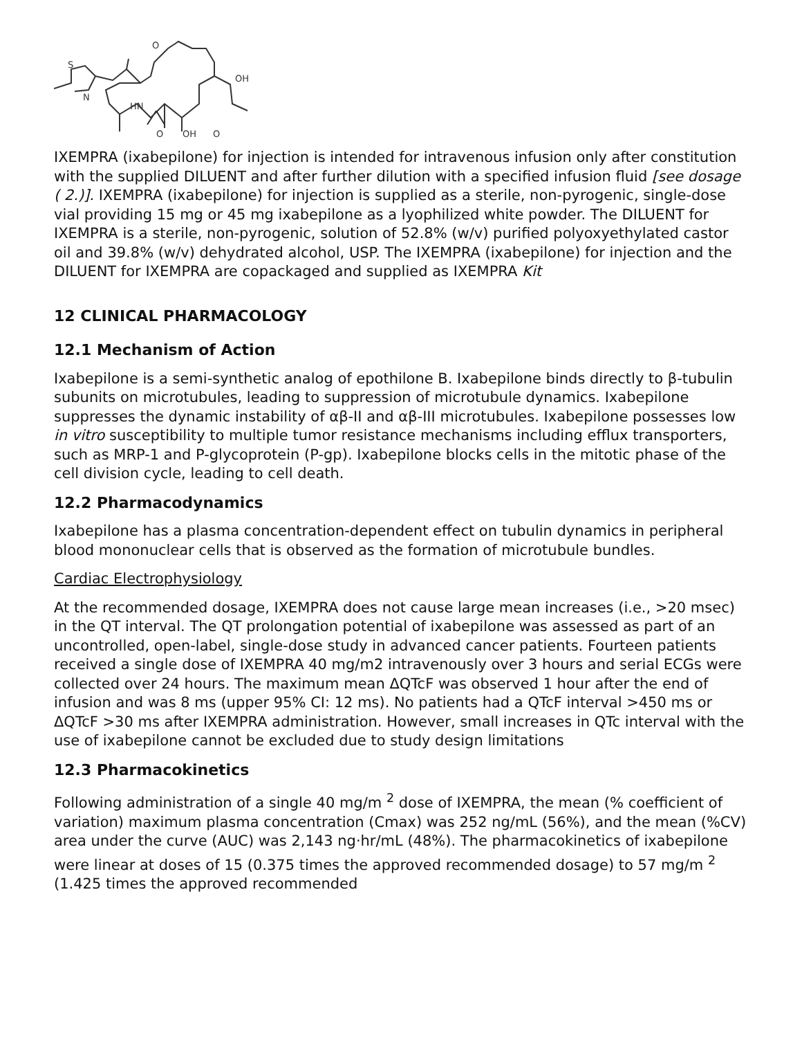S
N
HN
O
OH
O
OH
O
IXEMPRA (ixabepilone) for injection is intended for intravenous infusion only after constitution with the supplied DILUENT and after further dilution with a specified infusion fluid [see dosage ( 2.)]. IXEMPRA (ixabepilone) for injection is supplied as a sterile, non-pyrogenic, single-dose vial providing 15 mg or 45 mg ixabepilone as a lyophilized white powder. The DILUENT for IXEMPRA is a sterile, non-pyrogenic, solution of 52.8% (w/v) purified polyoxyethylated castor oil and 39.8% (w/v) dehydrated alcohol, USP. The IXEMPRA (ixabepilone) for injection and the DILUENT for IXEMPRA are copackaged and supplied as IXEMPRA Kit
12 CLINICAL PHARMACOLOGY
12.1 Mechanism of Action
Ixabepilone is a semi-synthetic analog of epothilone B. Ixabepilone binds directly to β-tubulin subunits on microtubules, leading to suppression of microtubule dynamics. Ixabepilone suppresses the dynamic instability of αβ-II and αβ-III microtubules. Ixabepilone possesses low in vitro susceptibility to multiple tumor resistance mechanisms including efflux transporters, such as MRP-1 and P-glycoprotein (P-gp). Ixabepilone blocks cells in the mitotic phase of the cell division cycle, leading to cell death.
12.2 Pharmacodynamics
Ixabepilone has a plasma concentration-dependent effect on tubulin dynamics in peripheral blood mononuclear cells that is observed as the formation of microtubule bundles.
Cardiac Electrophysiology
At the recommended dosage, IXEMPRA does not cause large mean increases (i.e., >20 msec) in the QT interval. The QT prolongation potential of ixabepilone was assessed as part of an uncontrolled, open-label, single-dose study in advanced cancer patients. Fourteen patients received a single dose of IXEMPRA 40 mg/m2 intravenously over 3 hours and serial ECGs were collected over 24 hours. The maximum mean ΔQTcF was observed 1 hour after the end of infusion and was 8 ms (upper 95% CI: 12 ms). No patients had a QTcF interval >450 ms or ΔQTcF >30 ms after IXEMPRA administration. However, small increases in QTc interval with the use of ixabepilone cannot be excluded due to study design limitations
12.3 Pharmacokinetics
Following administration of a single 40 mg/m <sup>2</sup> dose of IXEMPRA, the mean (% coefficient of variation) maximum plasma concentration (Cmax) was 252 ng/mL (56%), and the mean (%CV) area under the curve (AUC) was 2,143 ng·hr/mL (48%). The pharmacokinetics of ixabepilone were linear at doses of 15 (0.375 times the approved recommended dosage) to 57 mg/m <sup>2</sup> (1.425 times the approved recommended